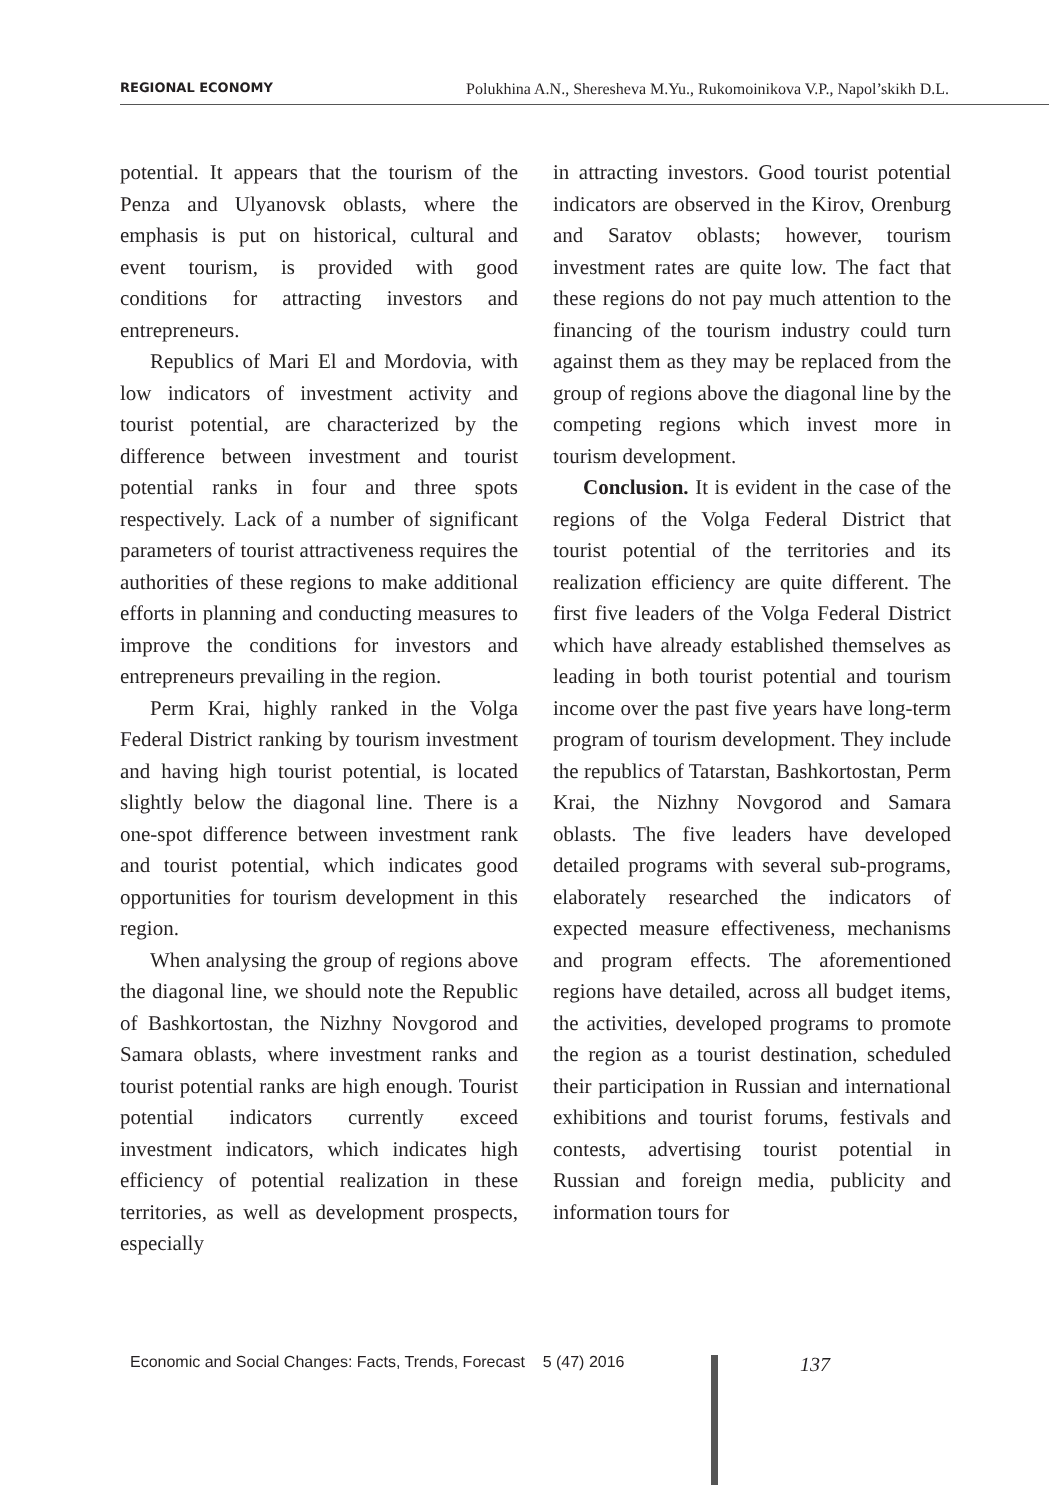REGIONAL ECONOMY Polukhina A.N., Sheresheva M.Yu., Rukomoinikova V.P., Napol’skikh D.L.
potential. It appears that the tourism of the Penza and Ulyanovsk oblasts, where the emphasis is put on historical, cultural and event tourism, is provided with good conditions for attracting investors and entrepreneurs.
Republics of Mari El and Mordovia, with low indicators of investment activity and tourist potential, are characterized by the difference between investment and tourist potential ranks in four and three spots respectively. Lack of a number of significant parameters of tourist attractiveness requires the authorities of these regions to make additional efforts in planning and conducting measures to improve the conditions for investors and entrepreneurs prevailing in the region.
Perm Krai, highly ranked in the Volga Federal District ranking by tourism investment and having high tourist potential, is located slightly below the diagonal line. There is a one-spot difference between investment rank and tourist potential, which indicates good opportunities for tourism development in this region.
When analysing the group of regions above the diagonal line, we should note the Republic of Bashkortostan, the Nizhny Novgorod and Samara oblasts, where investment ranks and tourist potential ranks are high enough. Tourist potential indicators currently exceed investment indicators, which indicates high efficiency of potential realization in these territories, as well as development prospects, especially
in attracting investors. Good tourist potential indicators are observed in the Kirov, Orenburg and Saratov oblasts; however, tourism investment rates are quite low. The fact that these regions do not pay much attention to the financing of the tourism industry could turn against them as they may be replaced from the group of regions above the diagonal line by the competing regions which invest more in tourism development.
Conclusion. It is evident in the case of the regions of the Volga Federal District that tourist potential of the territories and its realization efficiency are quite different. The first five leaders of the Volga Federal District which have already established themselves as leading in both tourist potential and tourism income over the past five years have long-term program of tourism development. They include the republics of Tatarstan, Bashkortostan, Perm Krai, the Nizhny Novgorod and Samara oblasts. The five leaders have developed detailed programs with several sub-programs, elaborately researched the indicators of expected measure effectiveness, mechanisms and program effects. The aforementioned regions have detailed, across all budget items, the activities, developed programs to promote the region as a tourist destination, scheduled their participation in Russian and international exhibitions and tourist forums, festivals and contests, advertising tourist potential in Russian and foreign media, publicity and information tours for
Economic and Social Changes: Facts, Trends, Forecast 5 (47) 2016
137